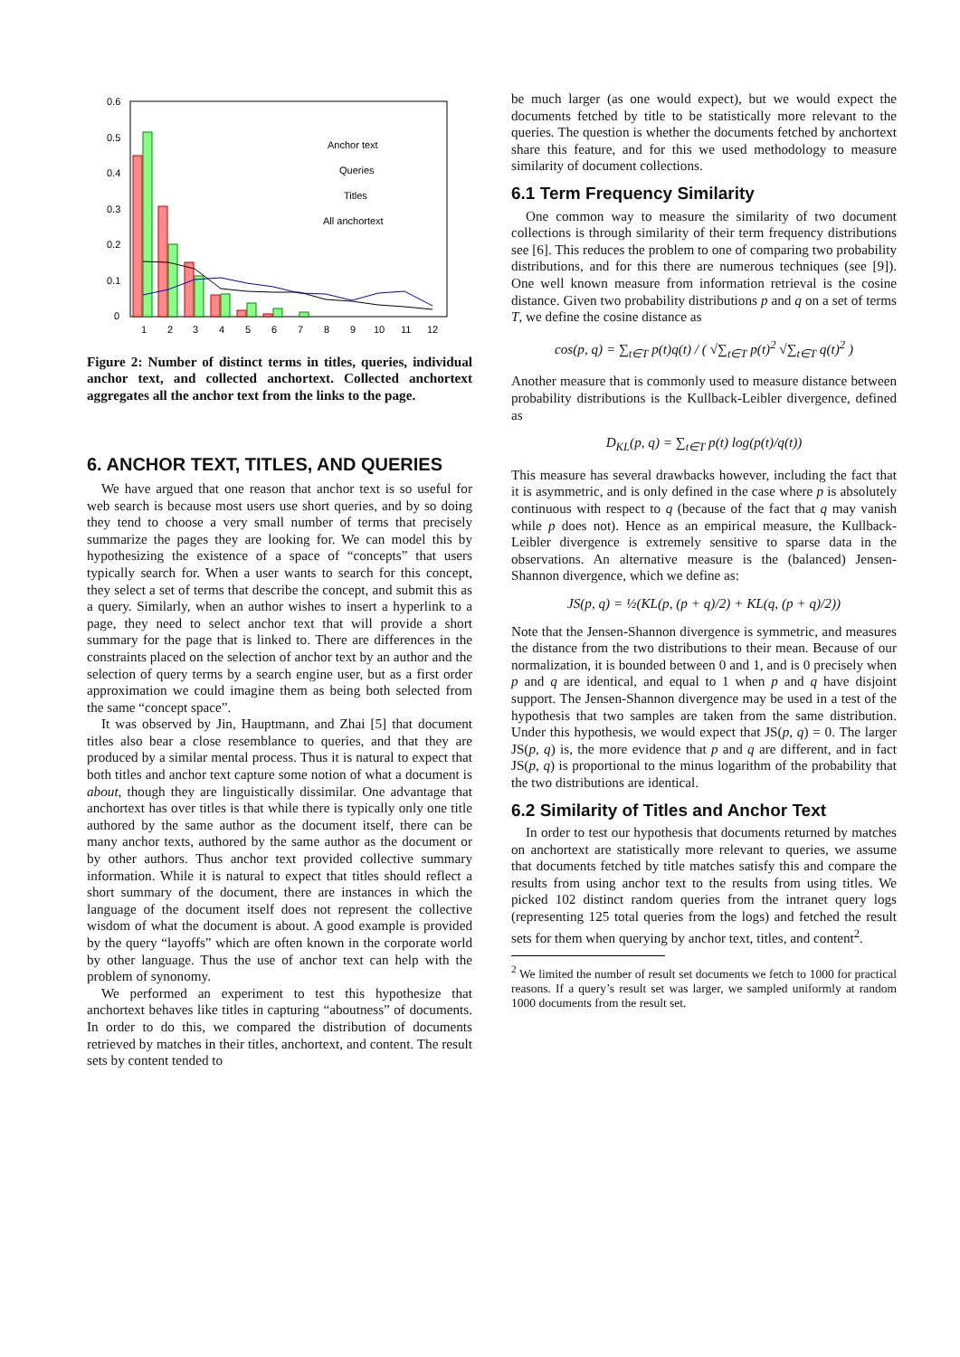0.6
0.5
0.4
0.3
0.2
0.1
0
1
2
3
4
5
6
7
8
9
10
11
12
Anchor text
Queries
Titles
All anchortext
Figure 2: Number of distinct terms in titles, queries, individual anchor text, and collected anchortext. Collected anchortext aggregates all the anchor text from the links to the page.
6. ANCHOR TEXT, TITLES, AND QUERIES
We have argued that one reason that anchor text is so useful for web search is because most users use short queries, and by so doing they tend to choose a very small number of terms that precisely summarize the pages they are looking for. We can model this by hypothesizing the existence of a space of “concepts” that users typically search for. When a user wants to search for this concept, they select a set of terms that describe the concept, and submit this as a query. Similarly, when an author wishes to insert a hyperlink to a page, they need to select anchor text that will provide a short summary for the page that is linked to. There are differences in the constraints placed on the selection of anchor text by an author and the selection of query terms by a search engine user, but as a first order approximation we could imagine them as being both selected from the same “concept space”.
It was observed by Jin, Hauptmann, and Zhai [5] that document titles also bear a close resemblance to queries, and that they are produced by a similar mental process. Thus it is natural to expect that both titles and anchor text capture some notion of what a document is about, though they are linguistically dissimilar. One advantage that anchortext has over titles is that while there is typically only one title authored by the same author as the document itself, there can be many anchor texts, authored by the same author as the document or by other authors. Thus anchor text provided collective summary information. While it is natural to expect that titles should reflect a short summary of the document, there are instances in which the language of the document itself does not represent the collective wisdom of what the document is about. A good example is provided by the query “layoffs” which are often known in the corporate world by other language. Thus the use of anchor text can help with the problem of synonomy.
We performed an experiment to test this hypothesize that anchortext behaves like titles in capturing “aboutness” of documents. In order to do this, we compared the distribution of documents retrieved by matches in their titles, anchortext, and content. The result sets by content tended to
be much larger (as one would expect), but we would expect the documents fetched by title to be statistically more relevant to the queries. The question is whether the documents fetched by anchortext share this feature, and for this we used methodology to measure similarity of document collections.
6.1 Term Frequency Similarity
One common way to measure the similarity of two document collections is through similarity of their term frequency distributions see [6]. This reduces the problem to one of comparing two probability distributions, and for this there are numerous techniques (see [9]). One well known measure from information retrieval is the cosine distance. Given two probability distributions p and q on a set of terms T, we define the cosine distance as
cos(p, q) = ∑<sub>t∈T</sub> p(t)q(t) / ( √∑<sub>t∈T</sub> p(t)<sup>2</sup> √∑<sub>t∈T</sub> q(t)<sup>2</sup> )
Another measure that is commonly used to measure distance between probability distributions is the Kullback-Leibler divergence, defined as
D<sub>KL</sub>(p, q) = ∑<sub>t∈T</sub> p(t) log(p(t)/q(t))
This measure has several drawbacks however, including the fact that it is asymmetric, and is only defined in the case where p is absolutely continuous with respect to q (because of the fact that q may vanish while p does not). Hence as an empirical measure, the Kullback-Leibler divergence is extremely sensitive to sparse data in the observations. An alternative measure is the (balanced) Jensen-Shannon divergence, which we define as:
JS(p, q) = ½(KL(p, (p + q)/2) + KL(q, (p + q)/2))
Note that the Jensen-Shannon divergence is symmetric, and measures the distance from the two distributions to their mean. Because of our normalization, it is bounded between 0 and 1, and is 0 precisely when p and q are identical, and equal to 1 when p and q have disjoint support. The Jensen-Shannon divergence may be used in a test of the hypothesis that two samples are taken from the same distribution. Under this hypothesis, we would expect that JS(p, q) = 0. The larger JS(p, q) is, the more evidence that p and q are different, and in fact JS(p, q) is proportional to the minus logarithm of the probability that the two distributions are identical.
6.2 Similarity of Titles and Anchor Text
In order to test our hypothesis that documents returned by matches on anchortext are statistically more relevant to queries, we assume that documents fetched by title matches satisfy this and compare the results from using anchor text to the results from using titles. We picked 102 distinct random queries from the intranet query logs (representing 125 total queries from the logs) and fetched the result sets for them when querying by anchor text, titles, and content<sup>2</sup>.
<sup>2</sup> We limited the number of result set documents we fetch to 1000 for practical reasons. If a query’s result set was larger, we sampled uniformly at random 1000 documents from the result set.